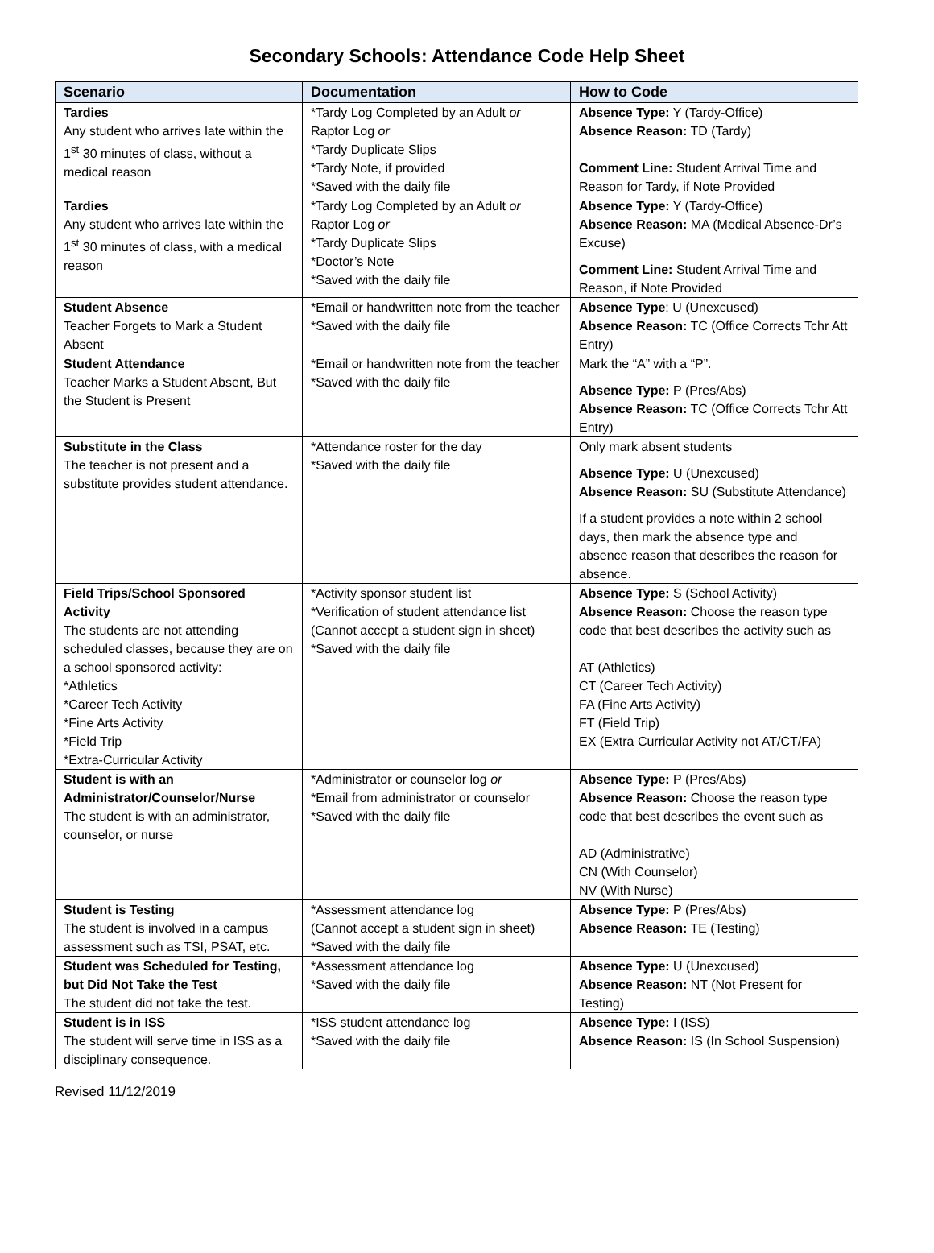Secondary Schools: Attendance Code Help Sheet
| Scenario | Documentation | How to Code |
| --- | --- | --- |
| Tardies Any student who arrives late within the 1<sup>st</sup> 30 minutes of class, without a medical reason | *Tardy Log Completed by an Adult or Raptor Log or *Tardy Duplicate Slips *Tardy Note, if provided *Saved with the daily file | Absence Type: Y (Tardy-Office) Absence Reason: TD (Tardy) Comment Line: Student Arrival Time and Reason for Tardy, if Note Provided |
| Tardies Any student who arrives late within the 1<sup>st</sup> 30 minutes of class, with a medical reason | *Tardy Log Completed by an Adult or Raptor Log or *Tardy Duplicate Slips *Doctor’s Note *Saved with the daily file | Absence Type: Y (Tardy-Office) Absence Reason: MA (Medical Absence-Dr’s Excuse) Comment Line: Student Arrival Time and Reason, if Note Provided |
| Student Absence Teacher Forgets to Mark a Student Absent | *Email or handwritten note from the teacher *Saved with the daily file | Absence Type : U (Unexcused) Absence Reason: TC (Office Corrects Tchr Att Entry) |
| Student Attendance Teacher Marks a Student Absent, But the Student is Present | *Email or handwritten note from the teacher *Saved with the daily file | Mark the “A” with a “P”. Absence Type: P (Pres/Abs) Absence Reason: TC (Office Corrects Tchr Att Entry) |
| Substitute in the Class The teacher is not present and a substitute provides student attendance. | *Attendance roster for the day *Saved with the daily file | Only mark absent students Absence Type: U (Unexcused) Absence Reason: SU (Substitute Attendance) If a student provides a note within 2 school days, then mark the absence type and absence reason that describes the reason for absence. |
| Field Trips/School Sponsored Activity The students are not attending scheduled classes, because they are on a school sponsored activity: *Athletics *Career Tech Activity *Fine Arts Activity *Field Trip *Extra-Curricular Activity | *Activity sponsor student list *Verification of student attendance list (Cannot accept a student sign in sheet) *Saved with the daily file | Absence Type: S (School Activity) Absence Reason: Choose the reason type code that best describes the activity such as AT (Athletics) CT (Career Tech Activity) FA (Fine Arts Activity) FT (Field Trip) EX (Extra Curricular Activity not AT/CT/FA) |
| Student is with an Administrator/Counselor/Nurse The student is with an administrator, counselor, or nurse | *Administrator or counselor log or *Email from administrator or counselor *Saved with the daily file | Absence Type: P (Pres/Abs) Absence Reason: Choose the reason type code that best describes the event such as AD (Administrative) CN (With Counselor) NV (With Nurse) |
| Student is Testing The student is involved in a campus assessment such as TSI, PSAT, etc. | *Assessment attendance log (Cannot accept a student sign in sheet) *Saved with the daily file | Absence Type: P (Pres/Abs) Absence Reason: TE (Testing) |
| Student was Scheduled for Testing, but Did Not Take the Test The student did not take the test. | *Assessment attendance log *Saved with the daily file | Absence Type: U (Unexcused) Absence Reason: NT (Not Present for Testing) |
| Student is in ISS The student will serve time in ISS as a disciplinary consequence. | *ISS student attendance log *Saved with the daily file | Absence Type: I (ISS) Absence Reason: IS (In School Suspension) |
Revised 11/12/2019